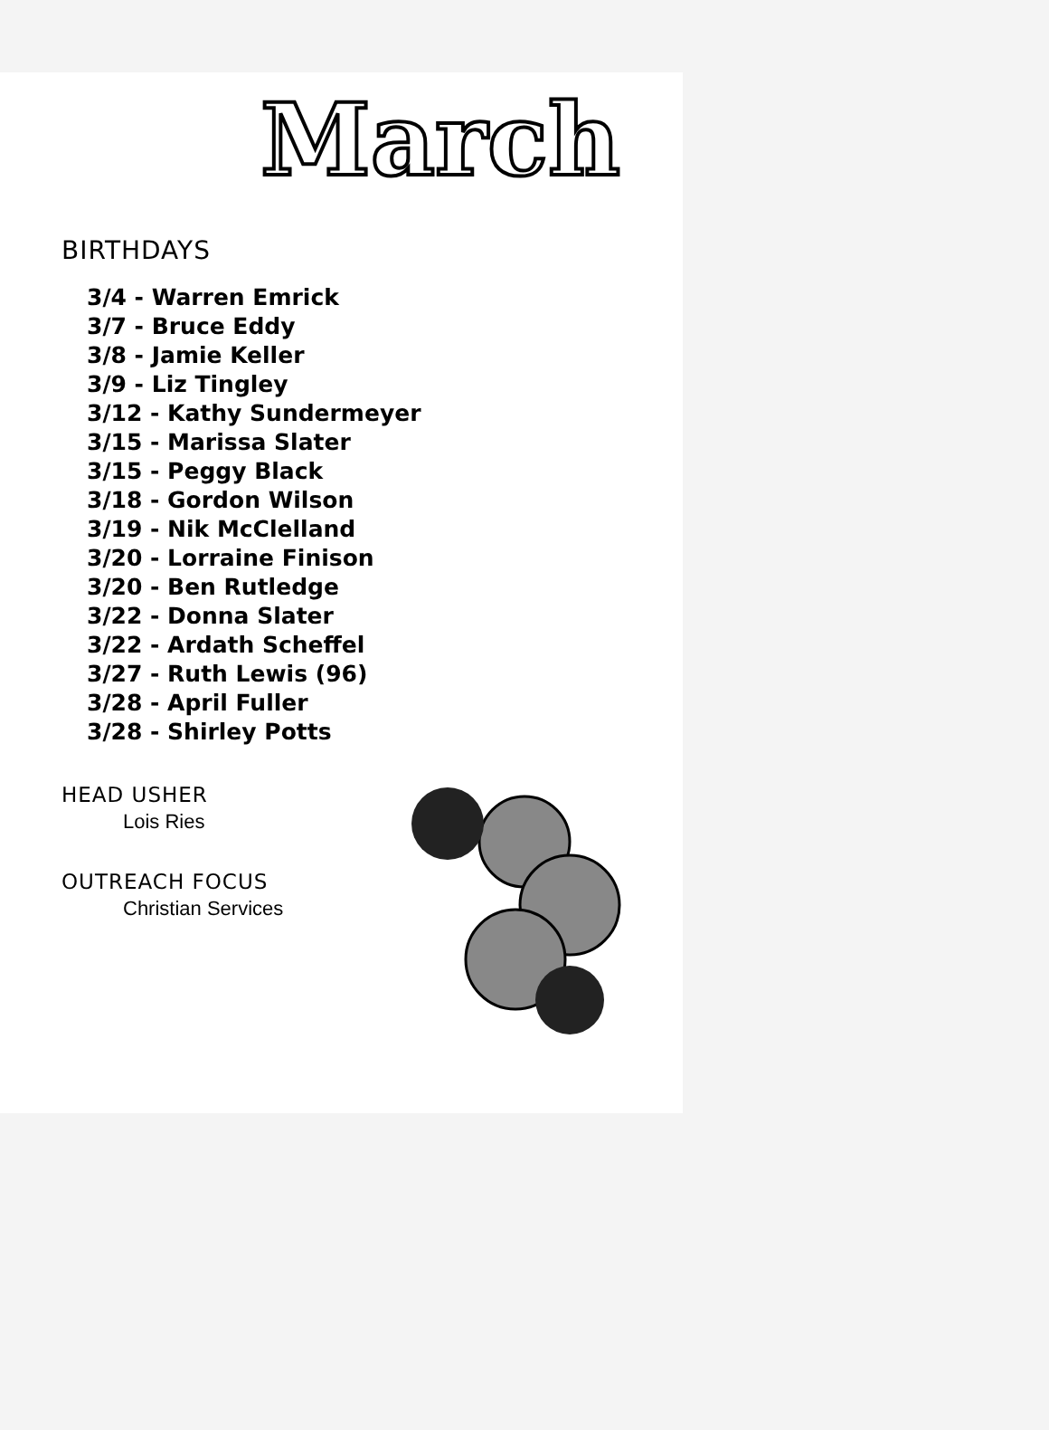March
BIRTHDAYS
3/4 - Warren Emrick
3/7 - Bruce Eddy
3/8 - Jamie Keller
3/9 - Liz Tingley
3/12 - Kathy Sundermeyer
3/15 - Marissa Slater
3/15 - Peggy Black
3/18 - Gordon Wilson
3/19 - Nik McClelland
3/20 - Lorraine Finison
3/20 - Ben Rutledge
3/22 - Donna Slater
3/22 - Ardath Scheffel
3/27 - Ruth Lewis (96)
3/28 - April Fuller
3/28 - Shirley Potts
HEAD USHER
Lois Ries
OUTREACH FOCUS
Christian Services